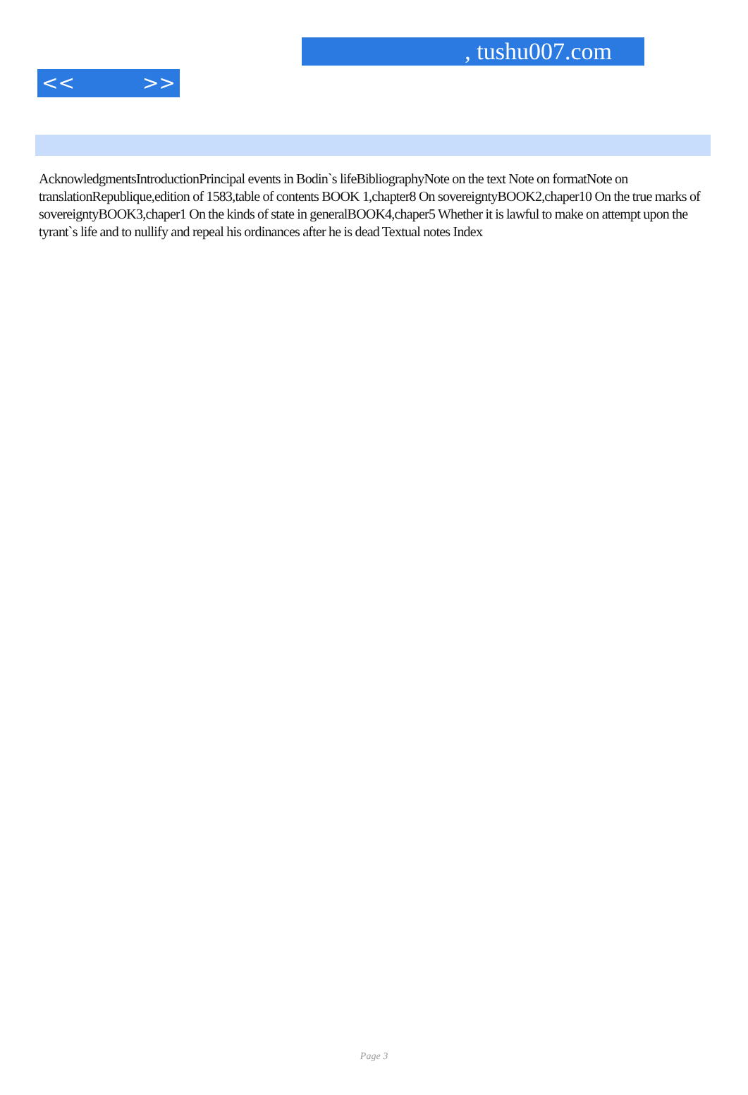, tushu007.com
<< >>
AcknowledgmentsIntroductionPrincipal events in Bodin`s lifeBibliographyNote on the text Note on formatNote on translationRepublique,edition of 1583,table of contents BOOK 1,chapter8 On sovereigntyBOOK2,chaper10 On the true marks of sovereigntyBOOK3,chaper1 On the kinds of state in generalBOOK4,chaper5 Whether it is lawful to make on attempt upon the tyrant`s life and to nullify and repeal his ordinances after he is dead Textual notes Index
Page 3